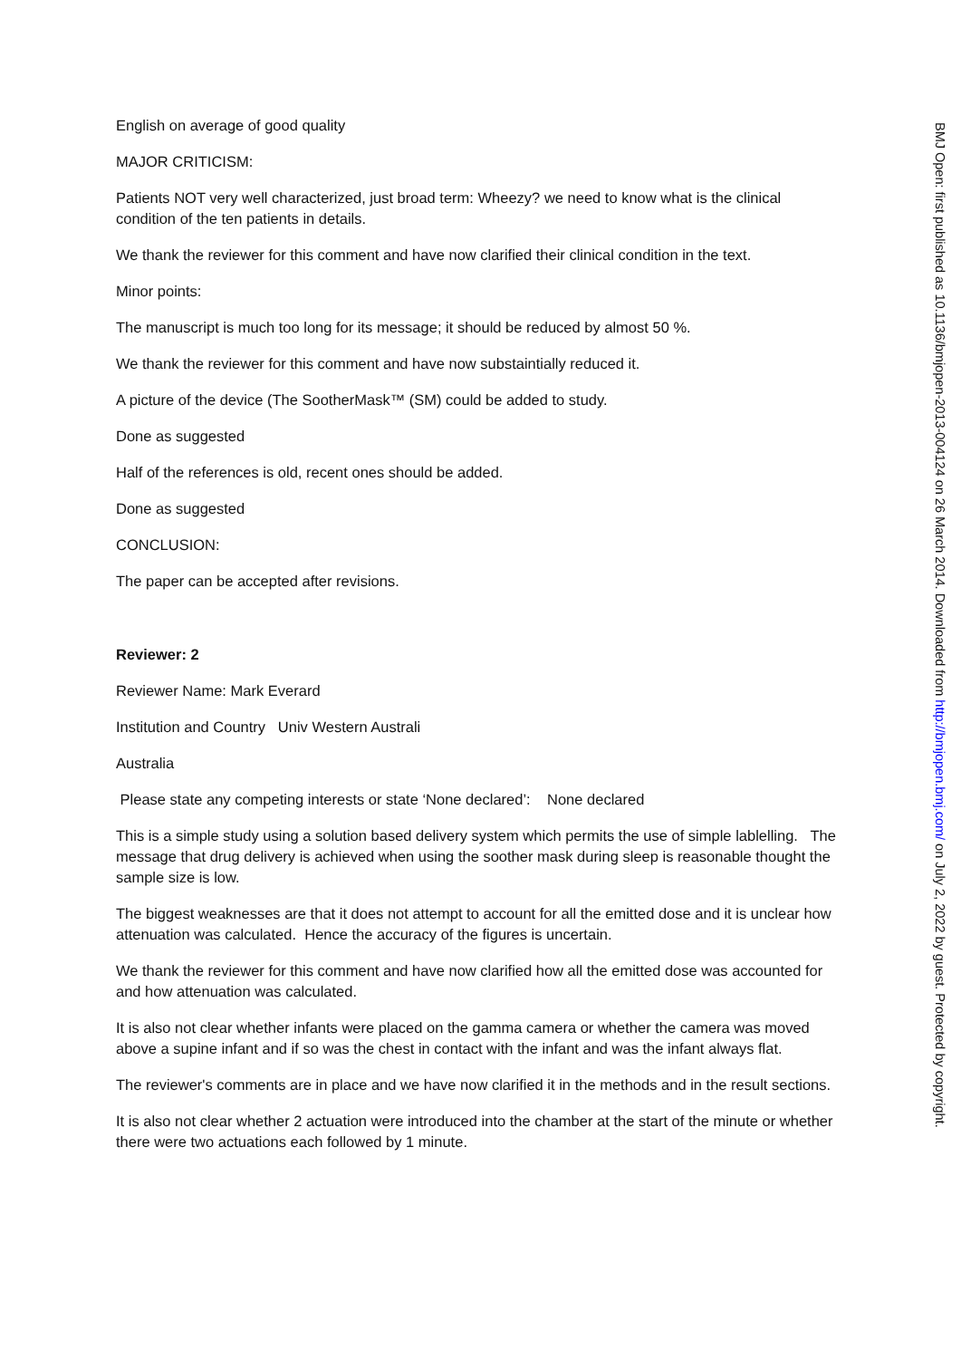English on average of good quality
MAJOR CRITICISM:
Patients NOT very well characterized, just broad term: Wheezy? we need to know what is the clinical condition of the ten patients in details.
We thank the reviewer for this comment and have now clarified their clinical condition in the text.
Minor points:
The manuscript is much too long for its message; it should be reduced by almost 50 %.
We thank the reviewer for this comment and have now substaintially reduced it.
A picture of the device (The SootherMask™ (SM) could be added to study.
Done as suggested
Half of the references is old, recent ones should be added.
Done as suggested
CONCLUSION:
The paper can be accepted after revisions.
Reviewer: 2
Reviewer Name: Mark Everard
Institution and Country Univ Western Australi
Australia
Please state any competing interests or state ‘None declared’: None declared
This is a simple study using a solution based delivery system which permits the use of simple lablelling. The message that drug delivery is achieved when using the soother mask during sleep is reasonable thought the sample size is low.
The biggest weaknesses are that it does not attempt to account for all the emitted dose and it is unclear how attenuation was calculated. Hence the accuracy of the figures is uncertain.
We thank the reviewer for this comment and have now clarified how all the emitted dose was accounted for and how attenuation was calculated.
It is also not clear whether infants were placed on the gamma camera or whether the camera was moved above a supine infant and if so was the chest in contact with the infant and was the infant always flat.
The reviewer's comments are in place and we have now clarified it in the methods and in the result sections.
It is also not clear whether 2 actuation were introduced into the chamber at the start of the minute or whether there were two actuations each followed by 1 minute.
BMJ Open: first published as 10.1136/bmjopen-2013-004124 on 26 March 2014. Downloaded from http://bmjopen.bmj.com/ on July 2, 2022 by guest. Protected by copyright.